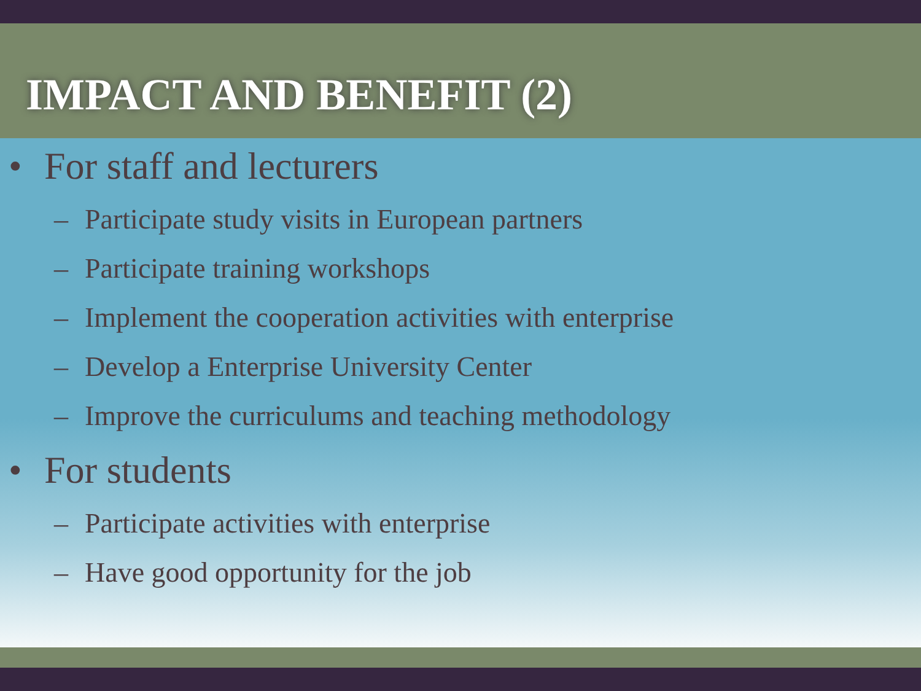IMPACT AND BENEFIT (2)
• For staff and lecturers
– Participate study visits in European partners
– Participate training workshops
– Implement the cooperation activities with enterprise
– Develop a Enterprise University Center
– Improve the curriculums and teaching methodology
• For students
– Participate activities with enterprise
– Have good opportunity for the job